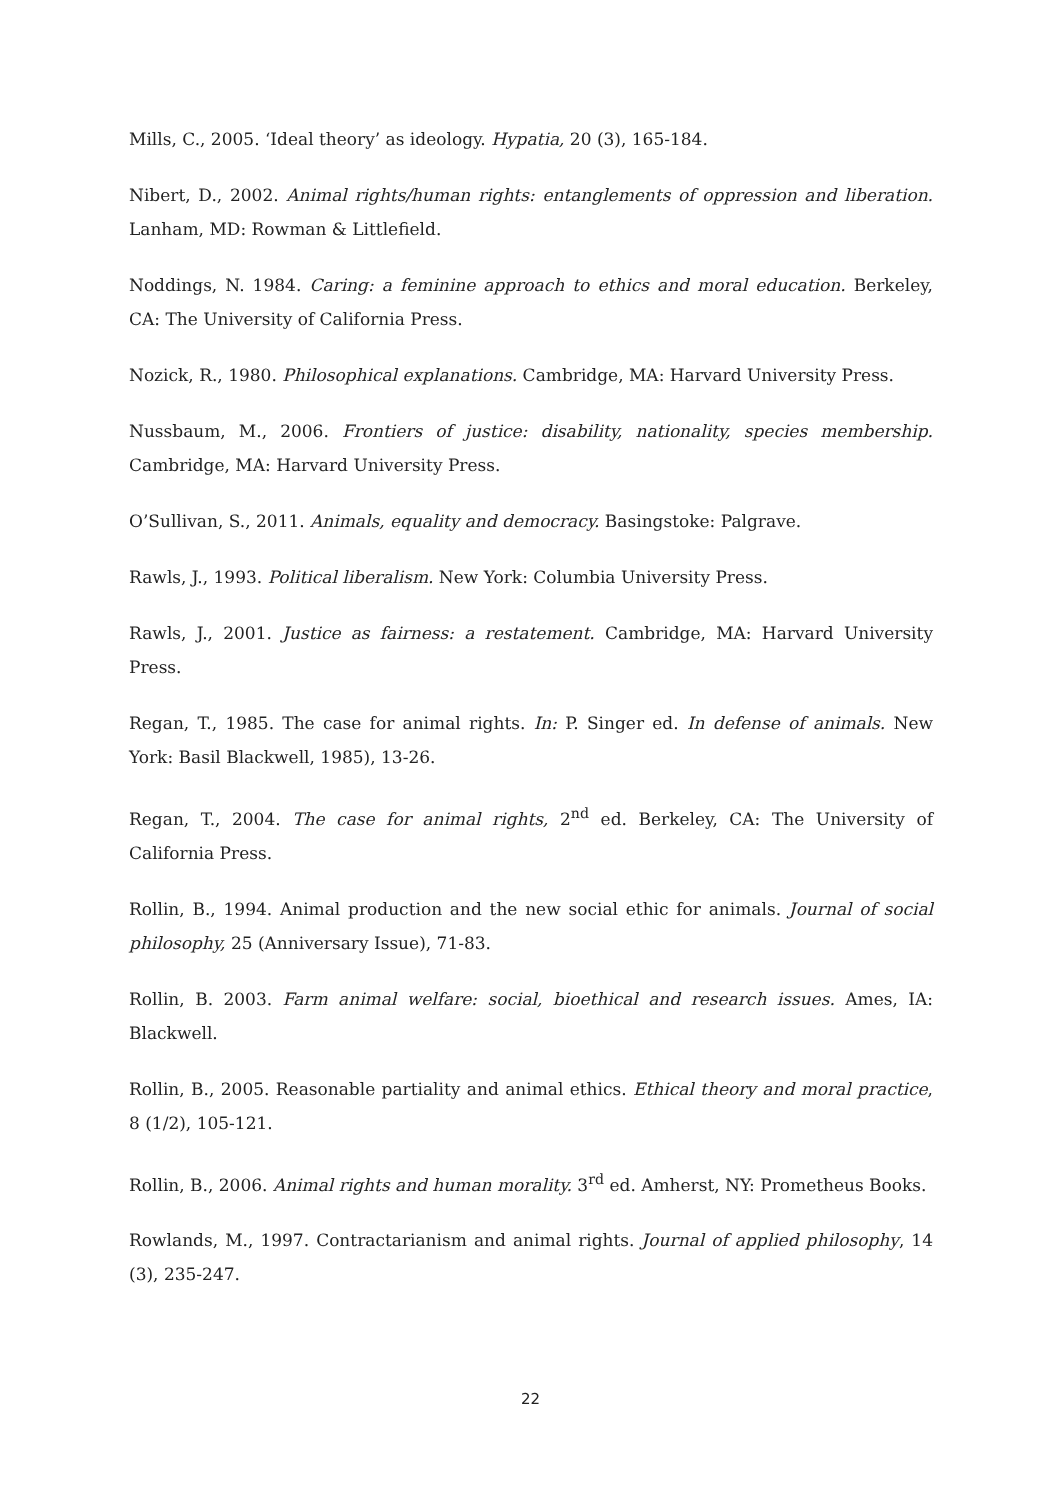Mills, C., 2005. ‘Ideal theory’ as ideology. Hypatia, 20 (3), 165-184.
Nibert, D., 2002. Animal rights/human rights: entanglements of oppression and liberation. Lanham, MD: Rowman & Littlefield.
Noddings, N. 1984. Caring: a feminine approach to ethics and moral education. Berkeley, CA: The University of California Press.
Nozick, R., 1980. Philosophical explanations. Cambridge, MA: Harvard University Press.
Nussbaum, M., 2006. Frontiers of justice: disability, nationality, species membership. Cambridge, MA: Harvard University Press.
O’Sullivan, S., 2011. Animals, equality and democracy. Basingstoke: Palgrave.
Rawls, J., 1993. Political liberalism. New York: Columbia University Press.
Rawls, J., 2001. Justice as fairness: a restatement. Cambridge, MA: Harvard University Press.
Regan, T., 1985. The case for animal rights. In: P. Singer ed. In defense of animals. New York: Basil Blackwell, 1985), 13-26.
Regan, T., 2004. The case for animal rights, 2<sup>nd</sup> ed. Berkeley, CA: The University of California Press.
Rollin, B., 1994. Animal production and the new social ethic for animals. Journal of social philosophy, 25 (Anniversary Issue), 71-83.
Rollin, B. 2003. Farm animal welfare: social, bioethical and research issues. Ames, IA: Blackwell.
Rollin, B., 2005. Reasonable partiality and animal ethics. Ethical theory and moral practice, 8 (1/2), 105-121.
Rollin, B., 2006. Animal rights and human morality. 3<sup>rd</sup> ed. Amherst, NY: Prometheus Books.
Rowlands, M., 1997. Contractarianism and animal rights. Journal of applied philosophy, 14 (3), 235-247.
22